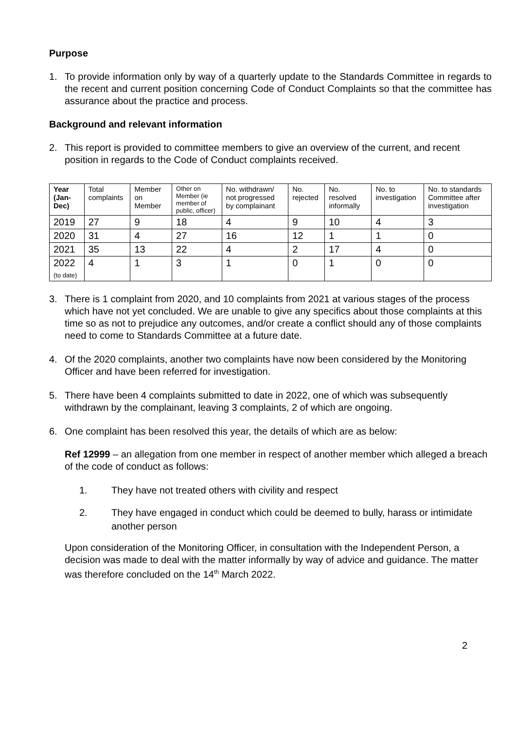Purpose
1. To provide information only by way of a quarterly update to the Standards Committee in regards to the recent and current position concerning Code of Conduct Complaints so that the committee has assurance about the practice and process.
Background and relevant information
2. This report is provided to committee members to give an overview of the current, and recent position in regards to the Code of Conduct complaints received.
| Year (Jan-Dec) | Total complaints | Member on Member | Other on Member (ie member of public, officer) | No. withdrawn/ not progressed by complainant | No. rejected | No. resolved informally | No. to investigation | No. to standards Committee after investigation |
| --- | --- | --- | --- | --- | --- | --- | --- | --- |
| 2019 | 27 | 9 | 18 | 4 | 9 | 10 | 4 | 3 |
| 2020 | 31 | 4 | 27 | 16 | 12 | 1 | 1 | 0 |
| 2021 | 35 | 13 | 22 | 4 | 2 | 17 | 4 | 0 |
| 2022 (to date) | 4 | 1 | 3 | 1 | 0 | 1 | 0 | 0 |
3. There is 1 complaint from 2020, and 10 complaints from 2021 at various stages of the process which have not yet concluded. We are unable to give any specifics about those complaints at this time so as not to prejudice any outcomes, and/or create a conflict should any of those complaints need to come to Standards Committee at a future date.
4. Of the 2020 complaints, another two complaints have now been considered by the Monitoring Officer and have been referred for investigation.
5. There have been 4 complaints submitted to date in 2022, one of which was subsequently withdrawn by the complainant, leaving 3 complaints, 2 of which are ongoing.
6. One complaint has been resolved this year, the details of which are as below:
Ref 12999 – an allegation from one member in respect of another member which alleged a breach of the code of conduct as follows:
1. They have not treated others with civility and respect
2. They have engaged in conduct which could be deemed to bully, harass or intimidate another person
Upon consideration of the Monitoring Officer, in consultation with the Independent Person, a decision was made to deal with the matter informally by way of advice and guidance. The matter was therefore concluded on the 14<sup>th</sup> March 2022.
2